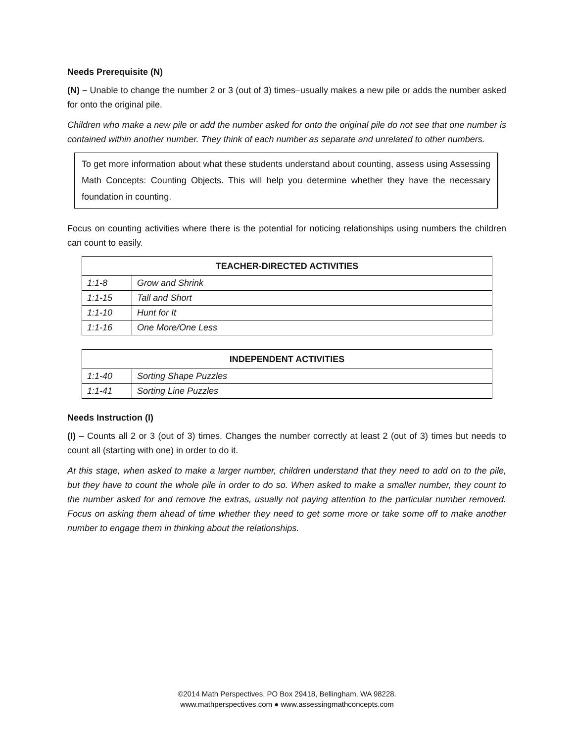Needs Prerequisite (N)
(N) – Unable to change the number 2 or 3 (out of 3) times–usually makes a new pile or adds the number asked for onto the original pile.
Children who make a new pile or add the number asked for onto the original pile do not see that one number is contained within another number. They think of each number as separate and unrelated to other numbers.
To get more information about what these students understand about counting, assess using Assessing Math Concepts: Counting Objects. This will help you determine whether they have the necessary foundation in counting.
Focus on counting activities where there is the potential for noticing relationships using numbers the children can count to easily.
| TEACHER-DIRECTED ACTIVITIES | |
| --- | --- |
| 1:1-8 | Grow and Shrink |
| 1:1-15 | Tall and Short |
| 1:1-10 | Hunt for It |
| 1:1-16 | One More/One Less |
| INDEPENDENT ACTIVITIES | |
| --- | --- |
| 1:1-40 | Sorting Shape Puzzles |
| 1:1-41 | Sorting Line Puzzles |
Needs Instruction (I)
(I) – Counts all 2 or 3 (out of 3) times. Changes the number correctly at least 2 (out of 3) times but needs to count all (starting with one) in order to do it.
At this stage, when asked to make a larger number, children understand that they need to add on to the pile, but they have to count the whole pile in order to do so. When asked to make a smaller number, they count to the number asked for and remove the extras, usually not paying attention to the particular number removed. Focus on asking them ahead of time whether they need to get some more or take some off to make another number to engage them in thinking about the relationships.
©2014 Math Perspectives, PO Box 29418, Bellingham, WA 98228.
www.mathperspectives.com ● www.assessingmathconcepts.com